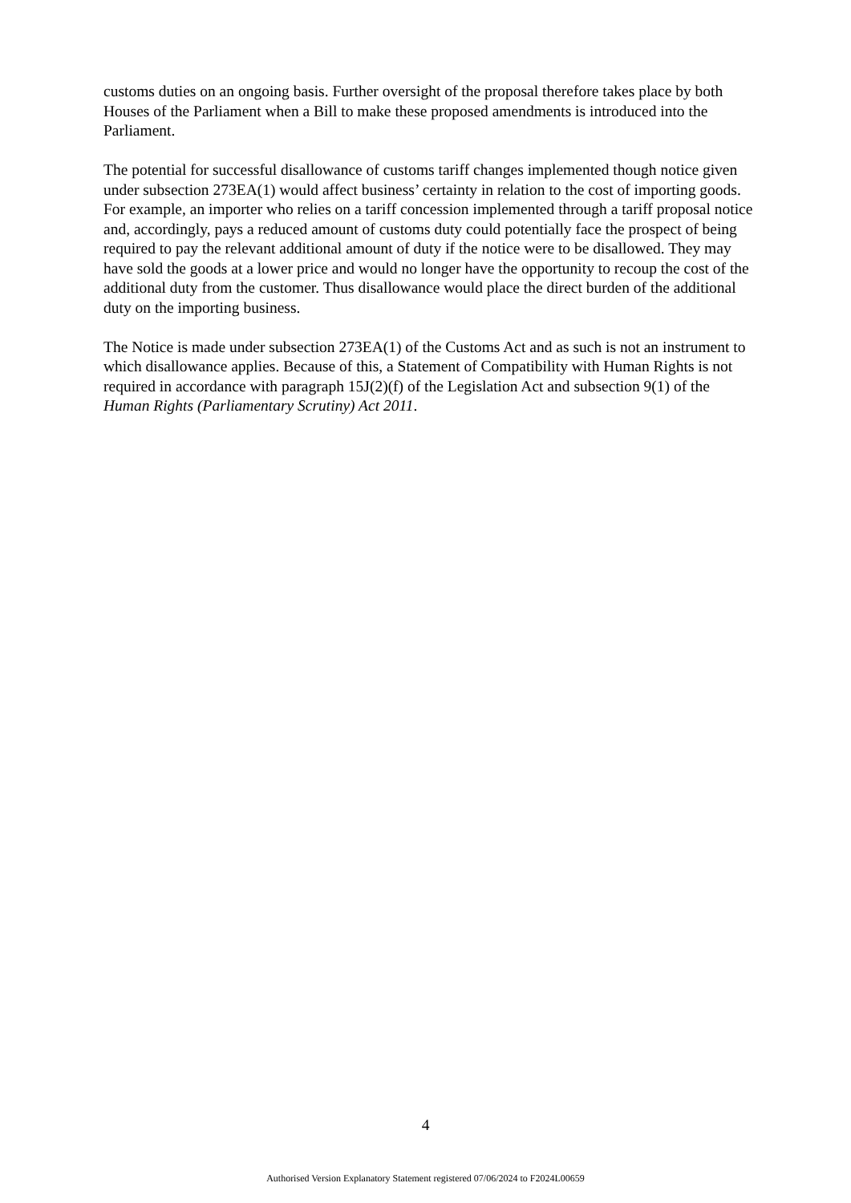customs duties on an ongoing basis. Further oversight of the proposal therefore takes place by both Houses of the Parliament when a Bill to make these proposed amendments is introduced into the Parliament.
The potential for successful disallowance of customs tariff changes implemented though notice given under subsection 273EA(1) would affect business’ certainty in relation to the cost of importing goods. For example, an importer who relies on a tariff concession implemented through a tariff proposal notice and, accordingly, pays a reduced amount of customs duty could potentially face the prospect of being required to pay the relevant additional amount of duty if the notice were to be disallowed. They may have sold the goods at a lower price and would no longer have the opportunity to recoup the cost of the additional duty from the customer. Thus disallowance would place the direct burden of the additional duty on the importing business.
The Notice is made under subsection 273EA(1) of the Customs Act and as such is not an instrument to which disallowance applies. Because of this, a Statement of Compatibility with Human Rights is not required in accordance with paragraph 15J(2)(f) of the Legislation Act and subsection 9(1) of the Human Rights (Parliamentary Scrutiny) Act 2011.
4
Authorised Version Explanatory Statement registered 07/06/2024 to F2024L00659